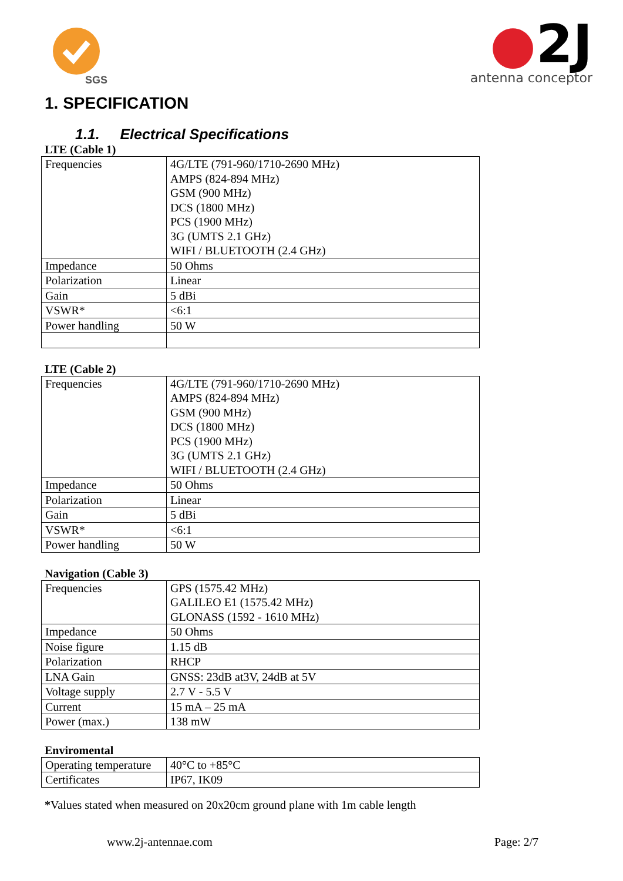SGS
●2J
antenna conceptor
1. SPECIFICATION
1.1. Electrical Specifications
LTE (Cable 1)
| Frequencies | 4G/LTE (791-960/1710-2690 MHz) AMPS (824-894 MHz) GSM (900 MHz) DCS (1800 MHz) PCS (1900 MHz) 3G (UMTS 2.1 GHz) WIFI / BLUETOOTH (2.4 GHz) |
| Impedance | 50 Ohms |
| Polarization | Linear |
| Gain | 5 dBi |
| VSWR* | <6:1 |
| Power handling | 50 W |
LTE (Cable 2)
| Frequencies | 4G/LTE (791-960/1710-2690 MHz) AMPS (824-894 MHz) GSM (900 MHz) DCS (1800 MHz) PCS (1900 MHz) 3G (UMTS 2.1 GHz) WIFI / BLUETOOTH (2.4 GHz) |
| Impedance | 50 Ohms |
| Polarization | Linear |
| Gain | 5 dBi |
| VSWR* | <6:1 |
| Power handling | 50 W |
Navigation (Cable 3)
| Frequencies | GPS (1575.42 MHz) GALILEO E1 (1575.42 MHz) GLONASS (1592 - 1610 MHz) |
| Impedance | 50 Ohms |
| Noise figure | 1.15 dB |
| Polarization | RHCP |
| LNA Gain | GNSS: 23dB at3V, 24dB at 5V |
| Voltage supply | 2.7 V - 5.5 V |
| Current | 15 mA – 25 mA |
| Power (max.) | 138 mW |
Enviromental
| Operating temperature | 40°C to +85°C |
| Certificates | IP67, IK09 |
*Values stated when measured on 20x20cm ground plane with 1m cable length
www.2j-antennae.com Page: 2/7